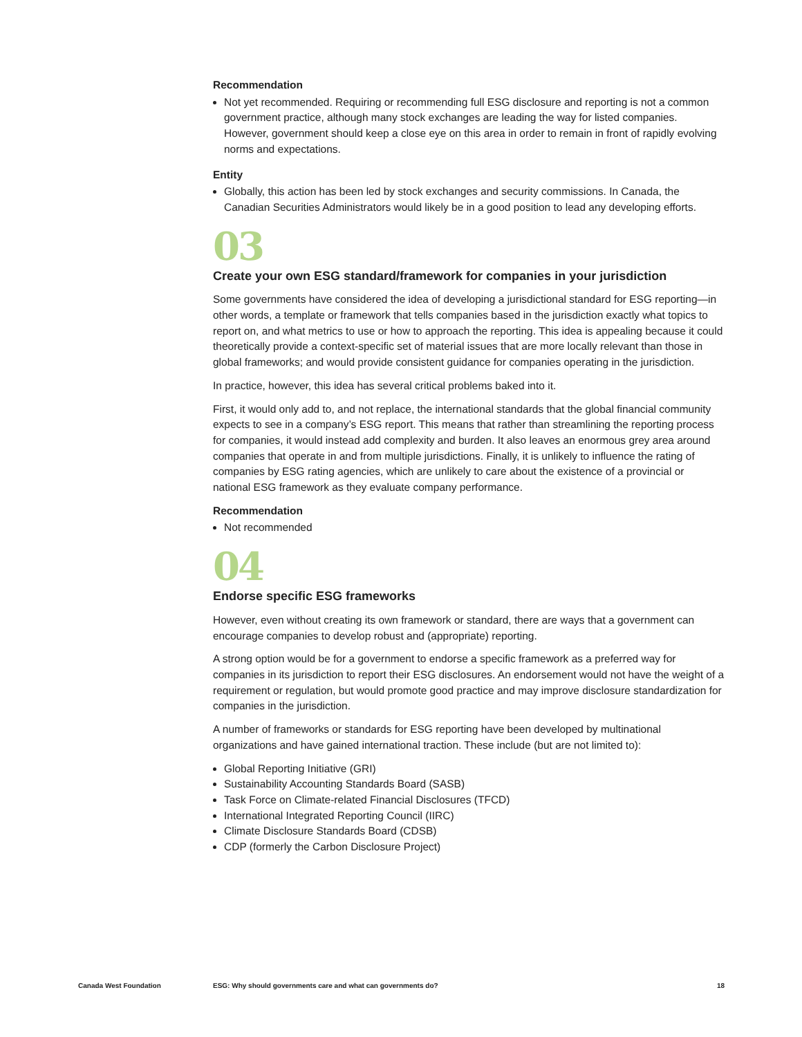Recommendation
Not yet recommended. Requiring or recommending full ESG disclosure and reporting is not a common government practice, although many stock exchanges are leading the way for listed companies. However, government should keep a close eye on this area in order to remain in front of rapidly evolving norms and expectations.
Entity
Globally, this action has been led by stock exchanges and security commissions. In Canada, the Canadian Securities Administrators would likely be in a good position to lead any developing efforts.
03
Create your own ESG standard/framework for companies in your jurisdiction
Some governments have considered the idea of developing a jurisdictional standard for ESG reporting—in other words, a template or framework that tells companies based in the jurisdiction exactly what topics to report on, and what metrics to use or how to approach the reporting. This idea is appealing because it could theoretically provide a context-specific set of material issues that are more locally relevant than those in global frameworks; and would provide consistent guidance for companies operating in the jurisdiction.
In practice, however, this idea has several critical problems baked into it.
First, it would only add to, and not replace, the international standards that the global financial community expects to see in a company’s ESG report. This means that rather than streamlining the reporting process for companies, it would instead add complexity and burden. It also leaves an enormous grey area around companies that operate in and from multiple jurisdictions. Finally, it is unlikely to influence the rating of companies by ESG rating agencies, which are unlikely to care about the existence of a provincial or national ESG framework as they evaluate company performance.
Recommendation
Not recommended
04
Endorse specific ESG frameworks
However, even without creating its own framework or standard, there are ways that a government can encourage companies to develop robust and (appropriate) reporting.
A strong option would be for a government to endorse a specific framework as a preferred way for companies in its jurisdiction to report their ESG disclosures. An endorsement would not have the weight of a requirement or regulation, but would promote good practice and may improve disclosure standardization for companies in the jurisdiction.
A number of frameworks or standards for ESG reporting have been developed by multinational organizations and have gained international traction. These include (but are not limited to):
Global Reporting Initiative (GRI)
Sustainability Accounting Standards Board (SASB)
Task Force on Climate-related Financial Disclosures (TFCD)
International Integrated Reporting Council (IIRC)
Climate Disclosure Standards Board (CDSB)
CDP (formerly the Carbon Disclosure Project)
Canada West Foundation ESG: Why should governments care and what can governments do? 18